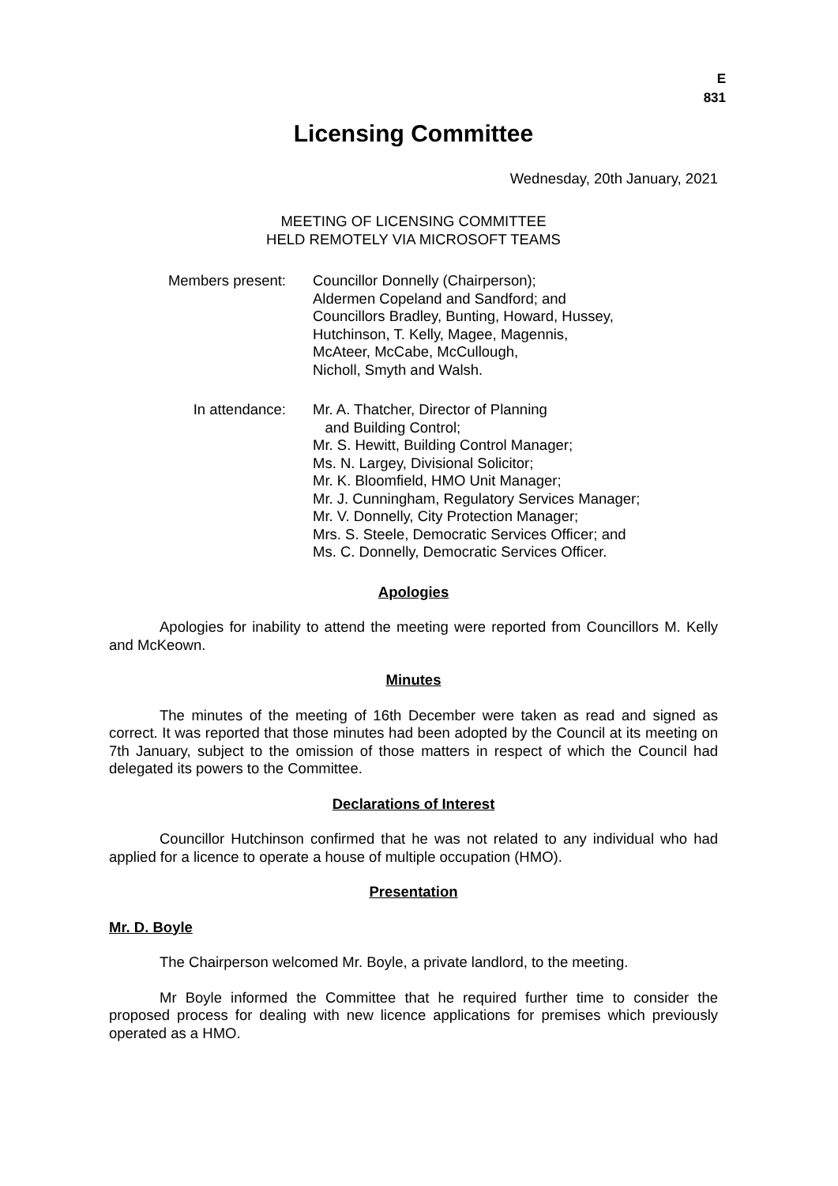E
831
Licensing Committee
Wednesday, 20th January, 2021
MEETING OF LICENSING COMMITTEE
HELD REMOTELY VIA MICROSOFT TEAMS
Members present: Councillor Donnelly (Chairperson);
Aldermen Copeland and Sandford; and
Councillors Bradley, Bunting, Howard, Hussey,
Hutchinson, T. Kelly, Magee, Magennis,
McAteer, McCabe, McCullough,
Nicholl, Smyth and Walsh.
In attendance: Mr. A. Thatcher, Director of Planning
and Building Control;
Mr. S. Hewitt, Building Control Manager;
Ms. N. Largey, Divisional Solicitor;
Mr. K. Bloomfield, HMO Unit Manager;
Mr. J. Cunningham, Regulatory Services Manager;
Mr. V. Donnelly, City Protection Manager;
Mrs. S. Steele, Democratic Services Officer; and
Ms. C. Donnelly, Democratic Services Officer.
Apologies
Apologies for inability to attend the meeting were reported from Councillors M. Kelly and McKeown.
Minutes
The minutes of the meeting of 16th December were taken as read and signed as correct. It was reported that those minutes had been adopted by the Council at its meeting on 7th January, subject to the omission of those matters in respect of which the Council had delegated its powers to the Committee.
Declarations of Interest
Councillor Hutchinson confirmed that he was not related to any individual who had applied for a licence to operate a house of multiple occupation (HMO).
Presentation
Mr. D. Boyle
The Chairperson welcomed Mr. Boyle, a private landlord, to the meeting.
Mr Boyle informed the Committee that he required further time to consider the proposed process for dealing with new licence applications for premises which previously operated as a HMO.